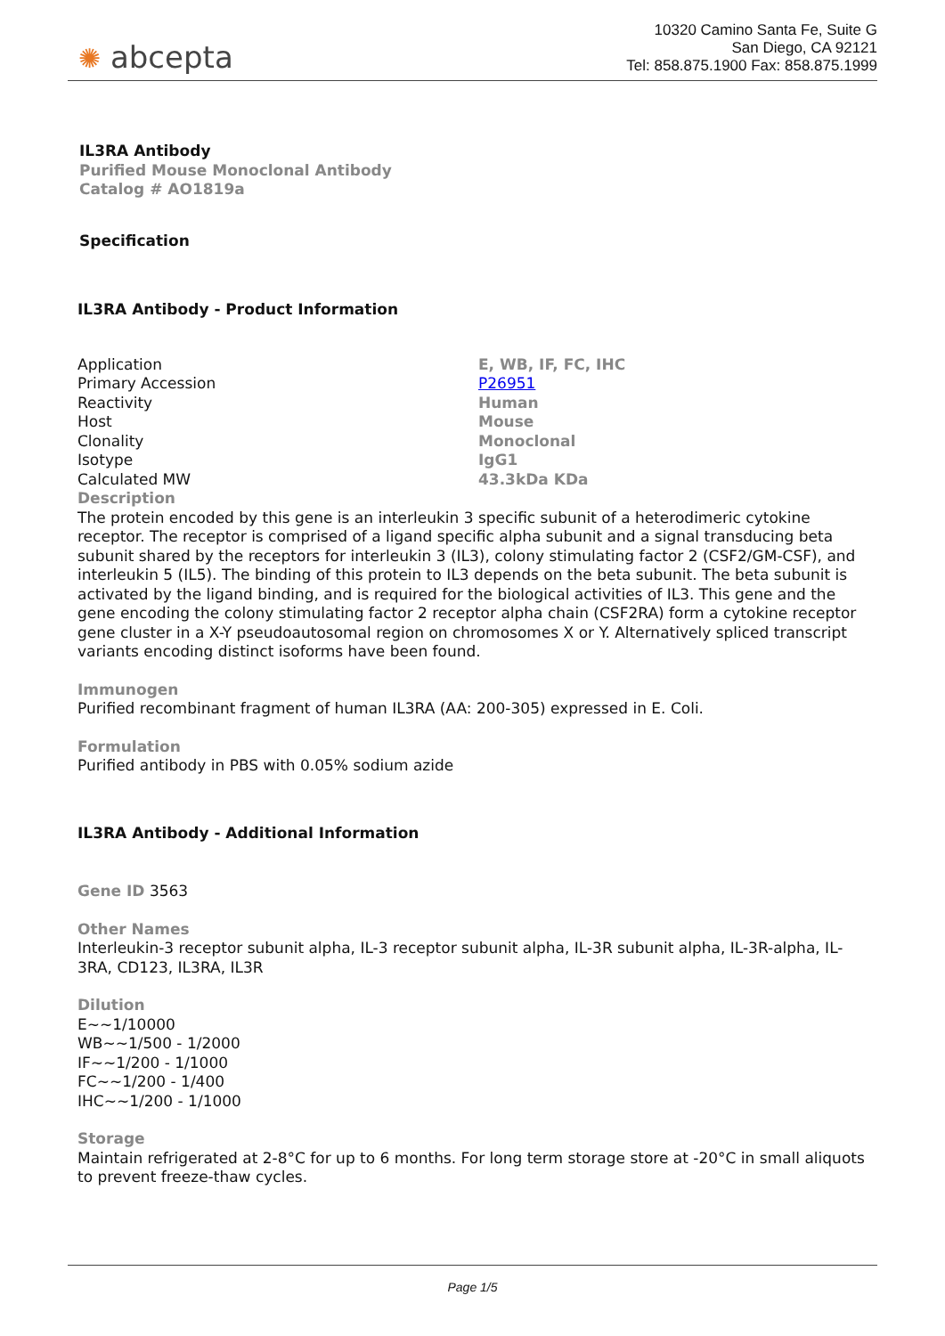✺ abcepta
10320 Camino Santa Fe, Suite G
San Diego, CA 92121
Tel: 858.875.1900 Fax: 858.875.1999
IL3RA Antibody
Purified Mouse Monoclonal Antibody
Catalog # AO1819a
Specification
IL3RA Antibody - Product Information
| Application | E, WB, IF, FC, IHC |
| Primary Accession | P26951 |
| Reactivity | Human |
| Host | Mouse |
| Clonality | Monoclonal |
| Isotype | IgG1 |
| Calculated MW | 43.3kDa KDa |
Description
The protein encoded by this gene is an interleukin 3 specific subunit of a heterodimeric cytokine receptor. The receptor is comprised of a ligand specific alpha subunit and a signal transducing beta subunit shared by the receptors for interleukin 3 (IL3), colony stimulating factor 2 (CSF2/GM-CSF), and interleukin 5 (IL5). The binding of this protein to IL3 depends on the beta subunit. The beta subunit is activated by the ligand binding, and is required for the biological activities of IL3. This gene and the gene encoding the colony stimulating factor 2 receptor alpha chain (CSF2RA) form a cytokine receptor gene cluster in a X-Y pseudoautosomal region on chromosomes X or Y. Alternatively spliced transcript variants encoding distinct isoforms have been found.
Immunogen
Purified recombinant fragment of human IL3RA (AA: 200-305) expressed in E. Coli.
Formulation
Purified antibody in PBS with 0.05% sodium azide
IL3RA Antibody - Additional Information
Gene ID 3563
Other Names
Interleukin-3 receptor subunit alpha, IL-3 receptor subunit alpha, IL-3R subunit alpha, IL-3R-alpha, IL-3RA, CD123, IL3RA, IL3R
Dilution
E~~1/10000
WB~~1/500 - 1/2000
IF~~1/200 - 1/1000
FC~~1/200 - 1/400
IHC~~1/200 - 1/1000
Storage
Maintain refrigerated at 2-8°C for up to 6 months. For long term storage store at -20°C in small aliquots to prevent freeze-thaw cycles.
Page 1/5